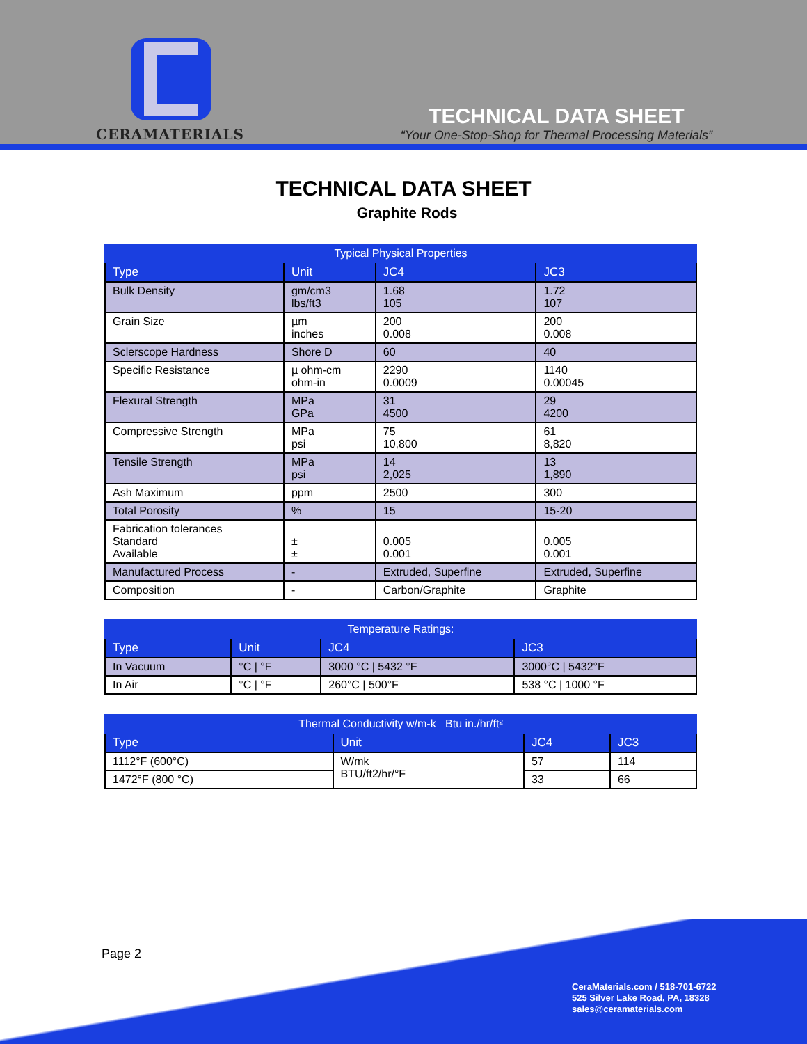CERAMATERIALS
TECHNICAL DATA SHEET
“Your One-Stop-Shop for Thermal Processing Materials”
TECHNICAL DATA SHEET
Graphite Rods
| Typical Physical Properties | | | |
| --- | --- | --- | --- |
| Type | Unit | JC4 | JC3 |
| Bulk Density | gm/cm3 lbs/ft3 | 1.68 105 | 1.72 107 |
| Grain Size | µm inches | 200 0.008 | 200 0.008 |
| Sclerscope Hardness | Shore D | 60 | 40 |
| Specific Resistance | µ ohm-cm ohm-in | 2290 0.0009 | 1140 0.00045 |
| Flexural Strength | MPa GPa | 31 4500 | 29 4200 |
| Compressive Strength | MPa psi | 75 10,800 | 61 8,820 |
| Tensile Strength | MPa psi | 14 2,025 | 13 1,890 |
| Ash Maximum | ppm | 2500 | 300 |
| Total Porosity | % | 15 | 15-20 |
| Fabrication tolerances Standard Available | ± ± | 0.005 0.001 | 0.005 0.001 |
| Manufactured Process | - | Extruded, Superfine | Extruded, Superfine |
| Composition | - | Carbon/Graphite | Graphite |
| Temperature Ratings: | | | |
| --- | --- | --- | --- |
| Type | Unit | JC4 | JC3 |
| In Vacuum | °C / °F | 3000 °C / 5432 °F | 3000°C / 5432°F |
| In Air | °C / °F | 260°C / 500°F | 538 °C / 1000 °F |
| Thermal Conductivity w/m-k Btu in./hr/ft² | | | |
| --- | --- | --- | --- |
| Type | Unit | JC4 | JC3 |
| 1112°F (600°C) | W/mk BTU/ft2/hr/°F | 57 | 114 |
| 1472°F (800 °C) | | 33 | 66 |
Page 2
CeraMaterials.com / 518-701-6722
525 Silver Lake Road, PA, 18328
sales@ceramaterials.com